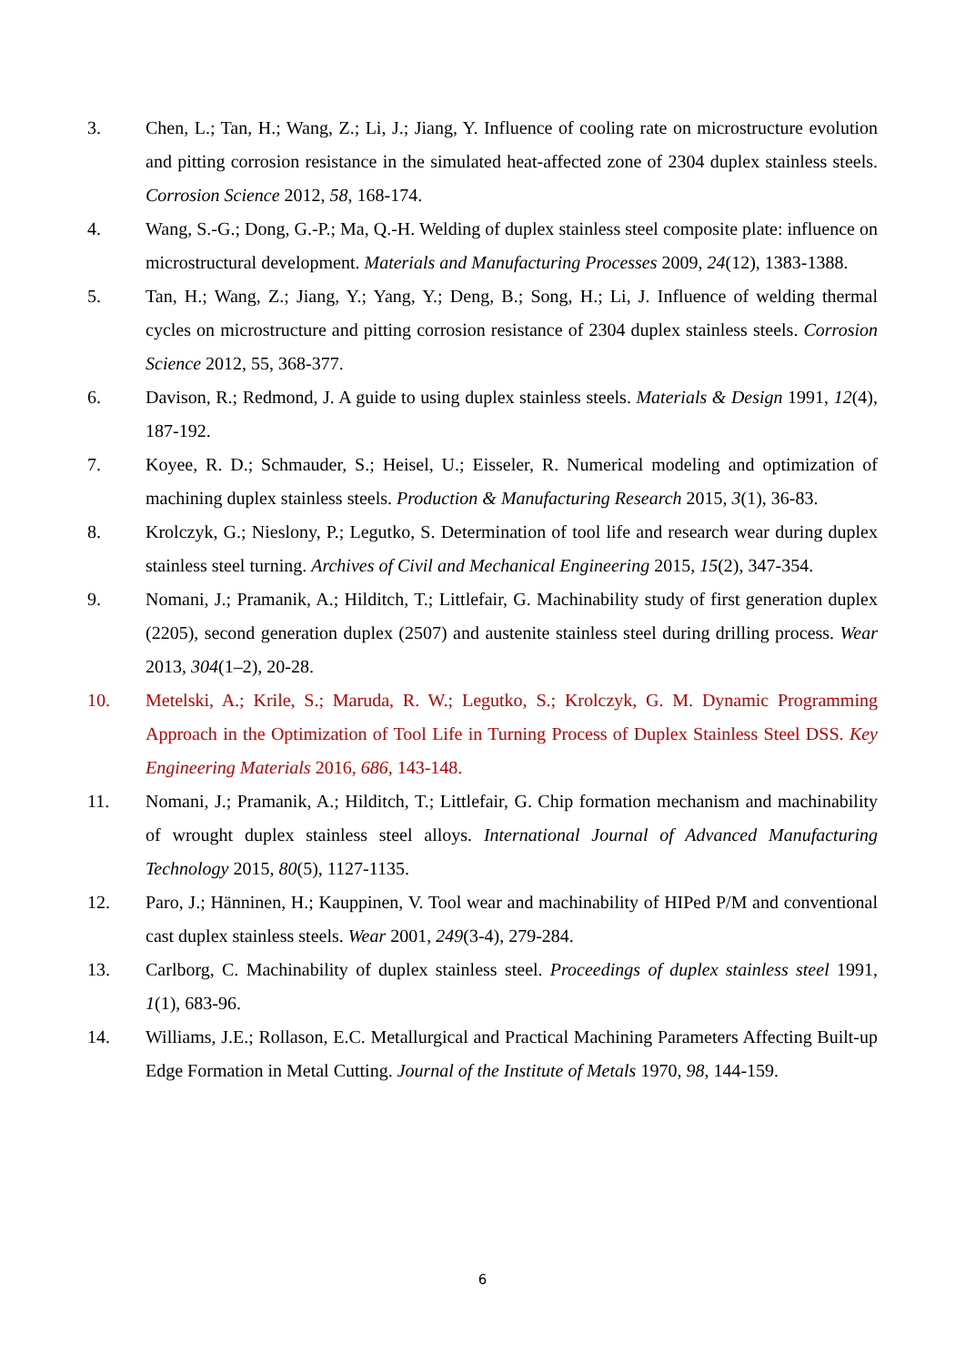3. Chen, L.; Tan, H.; Wang, Z.; Li, J.; Jiang, Y. Influence of cooling rate on microstructure evolution and pitting corrosion resistance in the simulated heat-affected zone of 2304 duplex stainless steels. Corrosion Science 2012, 58, 168-174.
4. Wang, S.-G.; Dong, G.-P.; Ma, Q.-H. Welding of duplex stainless steel composite plate: influence on microstructural development. Materials and Manufacturing Processes 2009, 24(12), 1383-1388.
5. Tan, H.; Wang, Z.; Jiang, Y.; Yang, Y.; Deng, B.; Song, H.; Li, J. Influence of welding thermal cycles on microstructure and pitting corrosion resistance of 2304 duplex stainless steels. Corrosion Science 2012, 55, 368-377.
6. Davison, R.; Redmond, J. A guide to using duplex stainless steels. Materials & Design 1991, 12(4), 187-192.
7. Koyee, R. D.; Schmauder, S.; Heisel, U.; Eisseler, R. Numerical modeling and optimization of machining duplex stainless steels. Production & Manufacturing Research 2015, 3(1), 36-83.
8. Krolczyk, G.; Nieslony, P.; Legutko, S. Determination of tool life and research wear during duplex stainless steel turning. Archives of Civil and Mechanical Engineering 2015, 15(2), 347-354.
9. Nomani, J.; Pramanik, A.; Hilditch, T.; Littlefair, G. Machinability study of first generation duplex (2205), second generation duplex (2507) and austenite stainless steel during drilling process. Wear 2013, 304(1–2), 20-28.
10. Metelski, A.; Krile, S.; Maruda, R. W.; Legutko, S.; Krolczyk, G. M. Dynamic Programming Approach in the Optimization of Tool Life in Turning Process of Duplex Stainless Steel DSS. Key Engineering Materials 2016, 686, 143-148.
11. Nomani, J.; Pramanik, A.; Hilditch, T.; Littlefair, G. Chip formation mechanism and machinability of wrought duplex stainless steel alloys. International Journal of Advanced Manufacturing Technology 2015, 80(5), 1127-1135.
12. Paro, J.; Hänninen, H.; Kauppinen, V. Tool wear and machinability of HIPed P/M and conventional cast duplex stainless steels. Wear 2001, 249(3-4), 279-284.
13. Carlborg, C. Machinability of duplex stainless steel. Proceedings of duplex stainless steel 1991, 1(1), 683-96.
14. Williams, J.E.; Rollason, E.C. Metallurgical and Practical Machining Parameters Affecting Built-up Edge Formation in Metal Cutting. Journal of the Institute of Metals 1970, 98, 144-159.
6